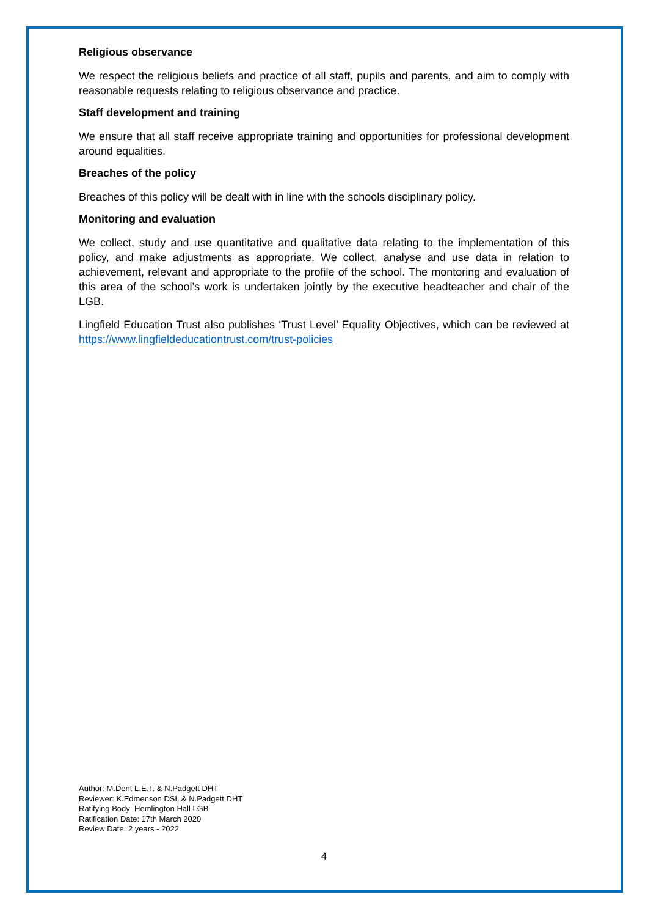Religious observance
We respect the religious beliefs and practice of all staff, pupils and parents, and aim to comply with reasonable requests relating to religious observance and practice.
Staff development and training
We ensure that all staff receive appropriate training and opportunities for professional development around equalities.
Breaches of the policy
Breaches of this policy will be dealt with in line with the schools disciplinary policy.
Monitoring and evaluation
We collect, study and use quantitative and qualitative data relating to the implementation of this policy, and make adjustments as appropriate. We collect, analyse and use data in relation to achievement, relevant and appropriate to the profile of the school. The montoring and evaluation of this area of the school’s work is undertaken jointly by the executive headteacher and chair of the LGB.
Lingfield Education Trust also publishes ‘Trust Level’ Equality Objectives, which can be reviewed at https://www.lingfieldeducationtrust.com/trust-policies
Author: M.Dent L.E.T. & N.Padgett DHT
Reviewer: K.Edmenson DSL & N.Padgett DHT
Ratifying Body: Hemlington Hall LGB
Ratification Date: 17th March 2020
Review Date: 2 years - 2022
4